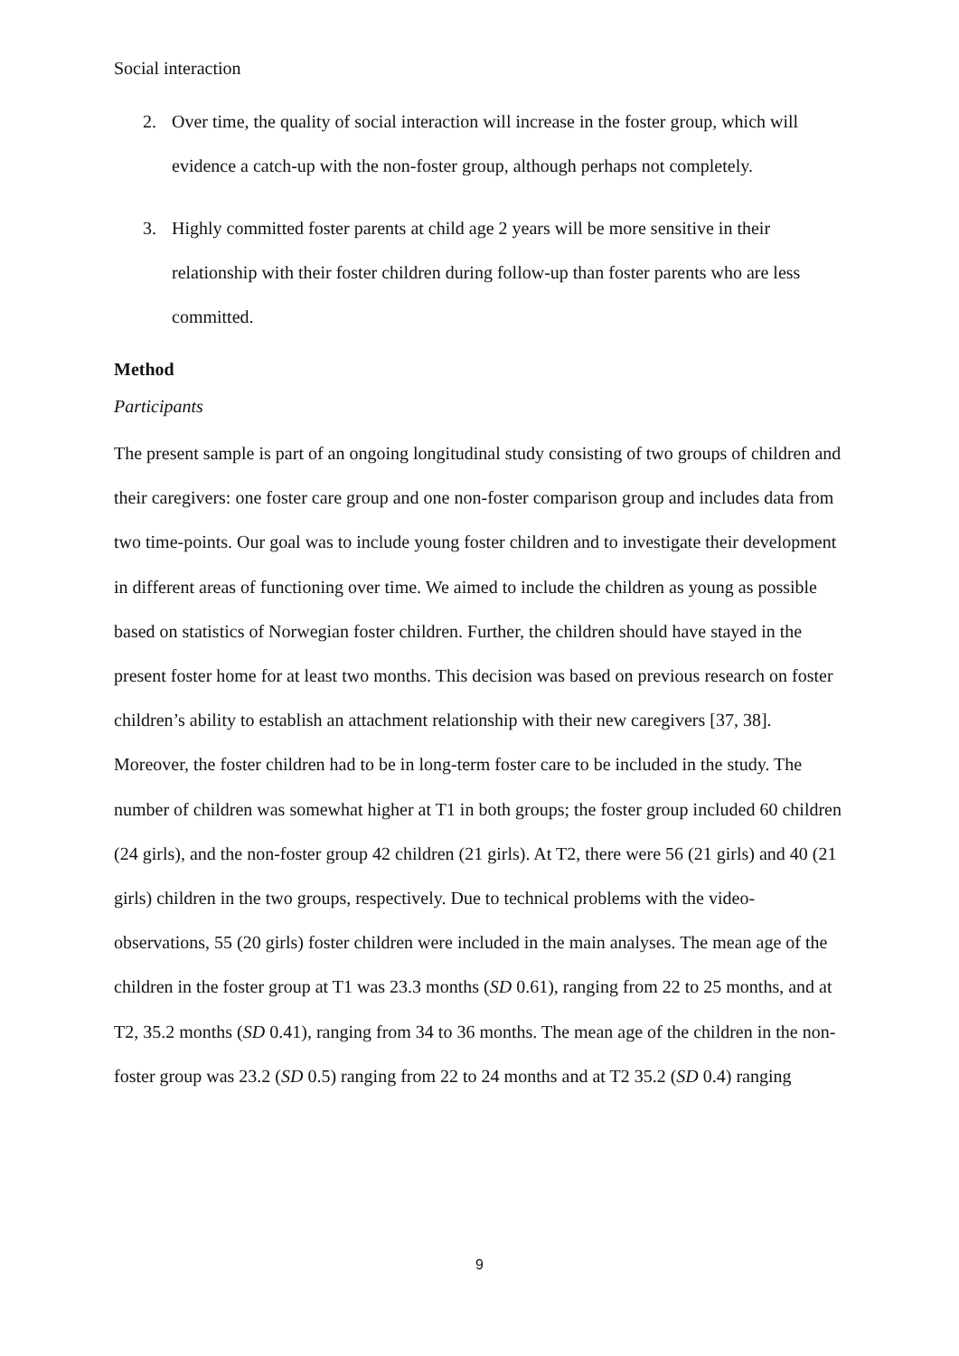Social interaction
2. Over time, the quality of social interaction will increase in the foster group, which will evidence a catch-up with the non-foster group, although perhaps not completely.
3. Highly committed foster parents at child age 2 years will be more sensitive in their relationship with their foster children during follow-up than foster parents who are less committed.
Method
Participants
The present sample is part of an ongoing longitudinal study consisting of two groups of children and their caregivers: one foster care group and one non-foster comparison group and includes data from two time-points. Our goal was to include young foster children and to investigate their development in different areas of functioning over time. We aimed to include the children as young as possible based on statistics of Norwegian foster children. Further, the children should have stayed in the present foster home for at least two months. This decision was based on previous research on foster children’s ability to establish an attachment relationship with their new caregivers [37, 38]. Moreover, the foster children had to be in long-term foster care to be included in the study. The number of children was somewhat higher at T1 in both groups; the foster group included 60 children (24 girls), and the non-foster group 42 children (21 girls). At T2, there were 56 (21 girls) and 40 (21 girls) children in the two groups, respectively. Due to technical problems with the video-observations, 55 (20 girls) foster children were included in the main analyses. The mean age of the children in the foster group at T1 was 23.3 months (SD 0.61), ranging from 22 to 25 months, and at T2, 35.2 months (SD 0.41), ranging from 34 to 36 months. The mean age of the children in the non-foster group was 23.2 (SD 0.5) ranging from 22 to 24 months and at T2 35.2 (SD 0.4) ranging
9